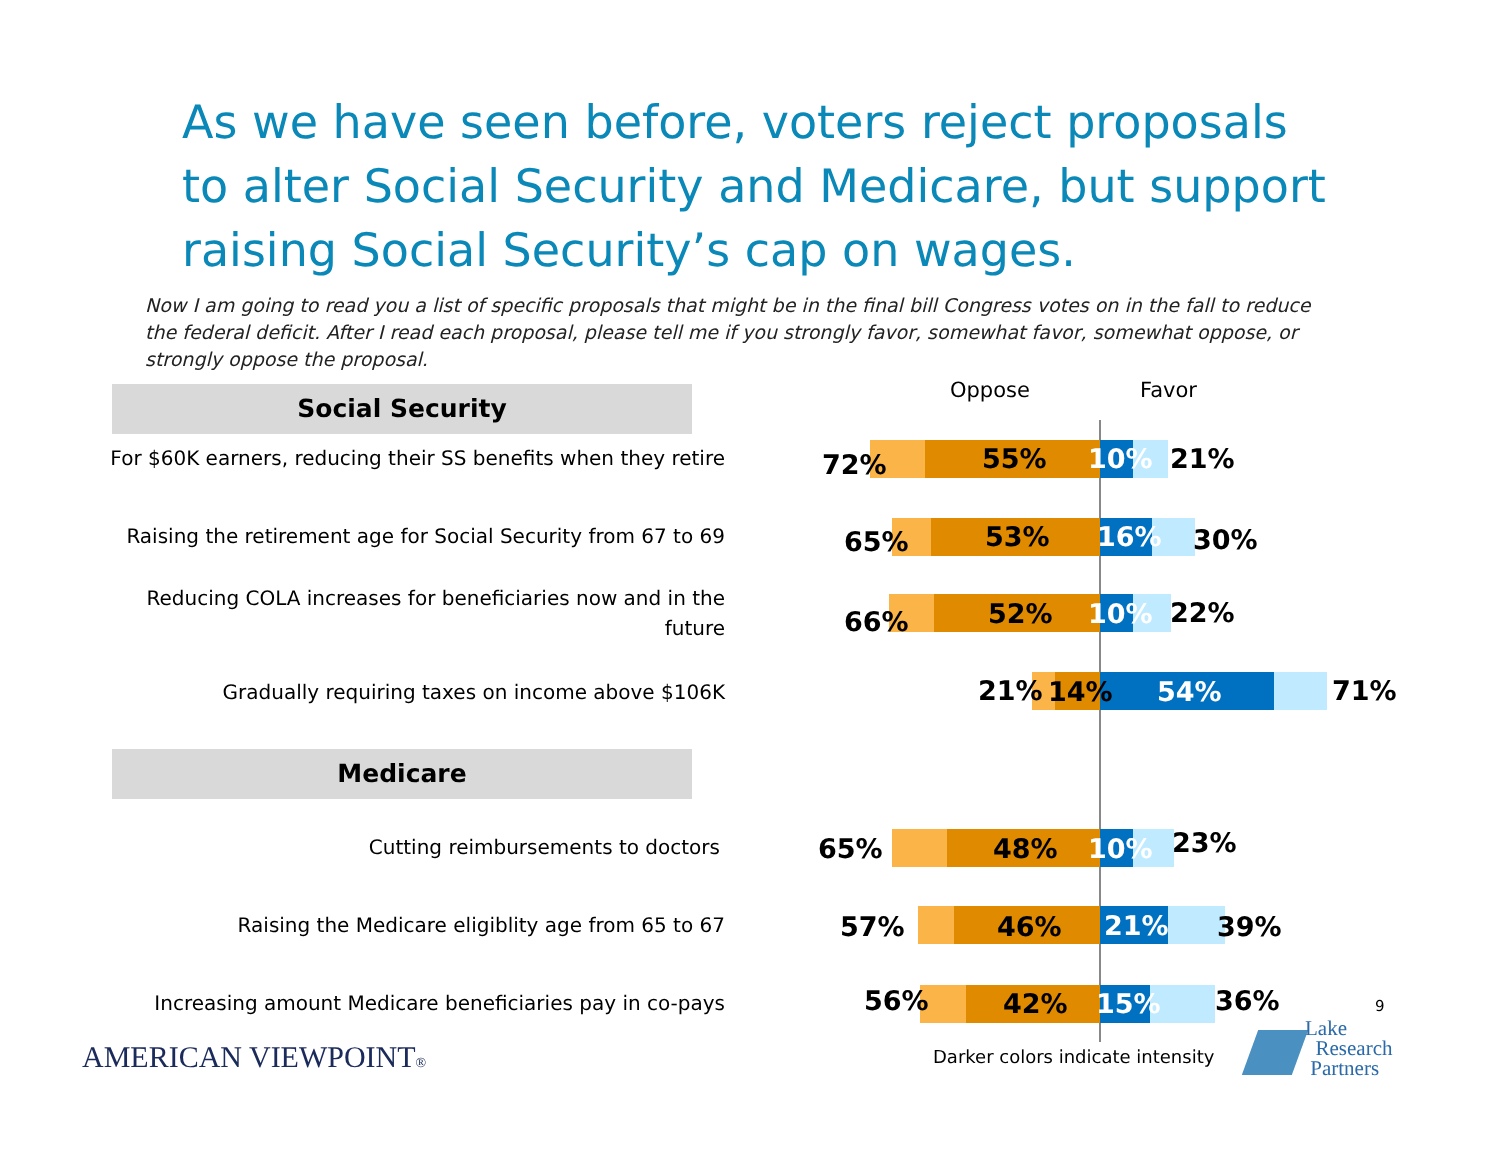As we have seen before, voters reject proposals to alter Social Security and Medicare, but support raising Social Security’s cap on wages.
Now I am going to read you a list of specific proposals that might be in the final bill Congress votes on in the fall to reduce the federal deficit. After I read each proposal, please tell me if you strongly favor, somewhat favor, somewhat oppose, or strongly oppose the proposal.
Oppose Favor
Social Security
Medicare
For $60K earners, reducing their SS benefits when they retire
72% 55% 10% 21%
Raising the retirement age for Social Security from 67 to 69
65% 53% 16% 30%
Reducing COLA increases for beneficiaries now and in the future
66% 52% 10% 22%
Gradually requiring taxes on income above $106K 21% 14% 54% 71%
Cutting reimbursements to doctors 65% 48% 10% 23%
Raising the Medicare eligiblity age from 65 to 67 57% 46% 21% 39%
Increasing amount Medicare beneficiaries pay in co-pays
56% 42% 15% 36% 9
AMERICAN VIEWPOINT®
Darker colors indicate intensity
Lake
Research
Partners